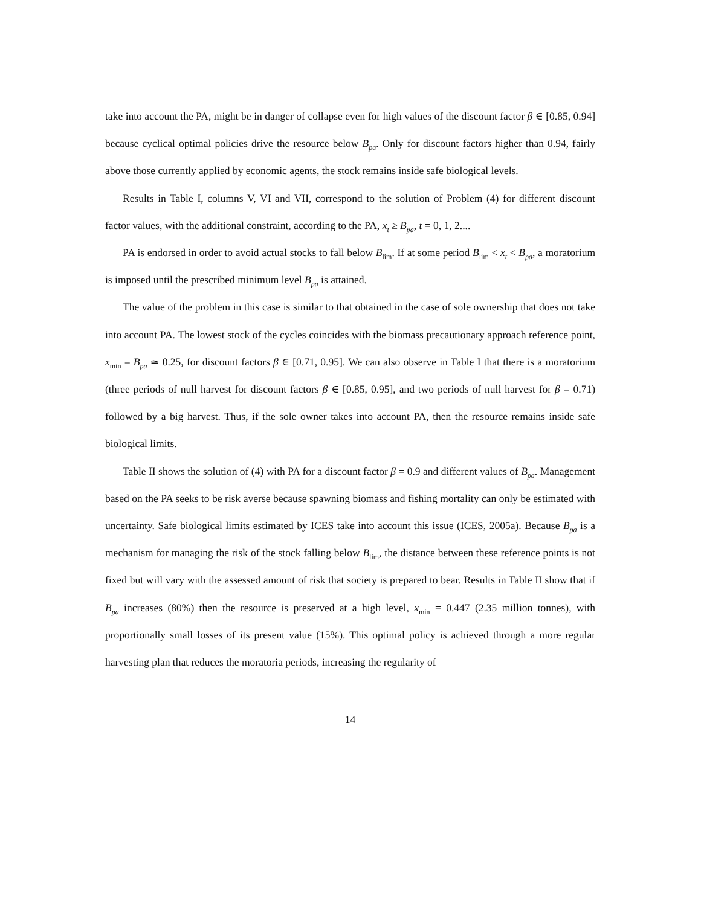take into account the PA, might be in danger of collapse even for high values of the discount factor β ∈ [0.85, 0.94] because cyclical optimal policies drive the resource below B<sub>pa</sub>. Only for discount factors higher than 0.94, fairly above those currently applied by economic agents, the stock remains inside safe biological levels.
Results in Table I, columns V, VI and VII, correspond to the solution of Problem (4) for different discount factor values, with the additional constraint, according to the PA, x<sub>t</sub> ≥ B<sub>pa</sub>, t = 0, 1, 2....
PA is endorsed in order to avoid actual stocks to fall below B<sub>lim</sub>. If at some period B<sub>lim</sub> < x<sub>t</sub> < B<sub>pa</sub>, a moratorium is imposed until the prescribed minimum level B<sub>pa</sub> is attained.
The value of the problem in this case is similar to that obtained in the case of sole ownership that does not take into account PA. The lowest stock of the cycles coincides with the biomass precautionary approach reference point, x<sub>min</sub> = B<sub>pa</sub> ≃ 0.25, for discount factors β ∈ [0.71, 0.95]. We can also observe in Table I that there is a moratorium (three periods of null harvest for discount factors β ∈ [0.85, 0.95], and two periods of null harvest for β = 0.71) followed by a big harvest. Thus, if the sole owner takes into account PA, then the resource remains inside safe biological limits.
Table II shows the solution of (4) with PA for a discount factor β = 0.9 and different values of B<sub>pa</sub>. Management based on the PA seeks to be risk averse because spawning biomass and fishing mortality can only be estimated with uncertainty. Safe biological limits estimated by ICES take into account this issue (ICES, 2005a). Because B<sub>pa</sub> is a mechanism for managing the risk of the stock falling below B<sub>lim</sub>, the distance between these reference points is not fixed but will vary with the assessed amount of risk that society is prepared to bear. Results in Table II show that if B<sub>pa</sub> increases (80%) then the resource is preserved at a high level, x<sub>min</sub> = 0.447 (2.35 million tonnes), with proportionally small losses of its present value (15%). This optimal policy is achieved through a more regular harvesting plan that reduces the moratoria periods, increasing the regularity of
14